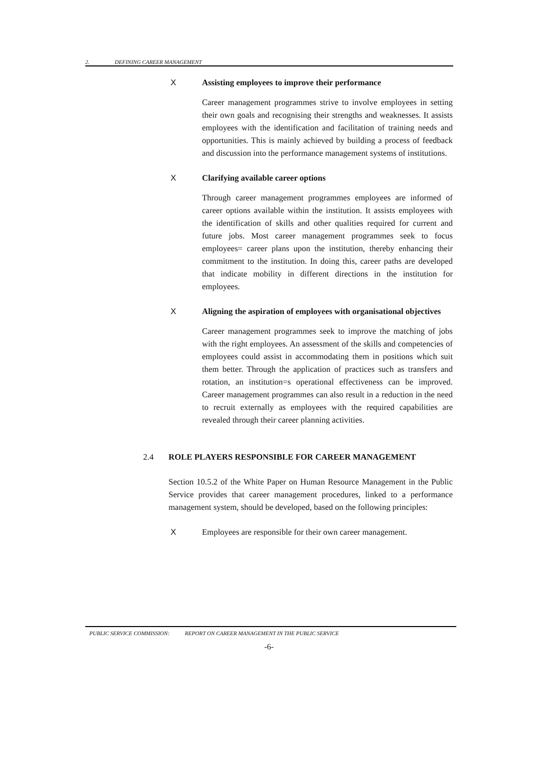2. DEFINING CAREER MANAGEMENT
X Assisting employees to improve their performance
Career management programmes strive to involve employees in setting their own goals and recognising their strengths and weaknesses. It assists employees with the identification and facilitation of training needs and opportunities. This is mainly achieved by building a process of feedback and discussion into the performance management systems of institutions.
X Clarifying available career options
Through career management programmes employees are informed of career options available within the institution. It assists employees with the identification of skills and other qualities required for current and future jobs. Most career management programmes seek to focus employees= career plans upon the institution, thereby enhancing their commitment to the institution. In doing this, career paths are developed that indicate mobility in different directions in the institution for employees.
X Aligning the aspiration of employees with organisational objectives
Career management programmes seek to improve the matching of jobs with the right employees. An assessment of the skills and competencies of employees could assist in accommodating them in positions which suit them better. Through the application of practices such as transfers and rotation, an institution=s operational effectiveness can be improved. Career management programmes can also result in a reduction in the need to recruit externally as employees with the required capabilities are revealed through their career planning activities.
2.4 ROLE PLAYERS RESPONSIBLE FOR CAREER MANAGEMENT
Section 10.5.2 of the White Paper on Human Resource Management in the Public Service provides that career management procedures, linked to a performance management system, should be developed, based on the following principles:
X Employees are responsible for their own career management.
PUBLIC SERVICE COMMISSION: REPORT ON CAREER MANAGEMENT IN THE PUBLIC SERVICE
-6-